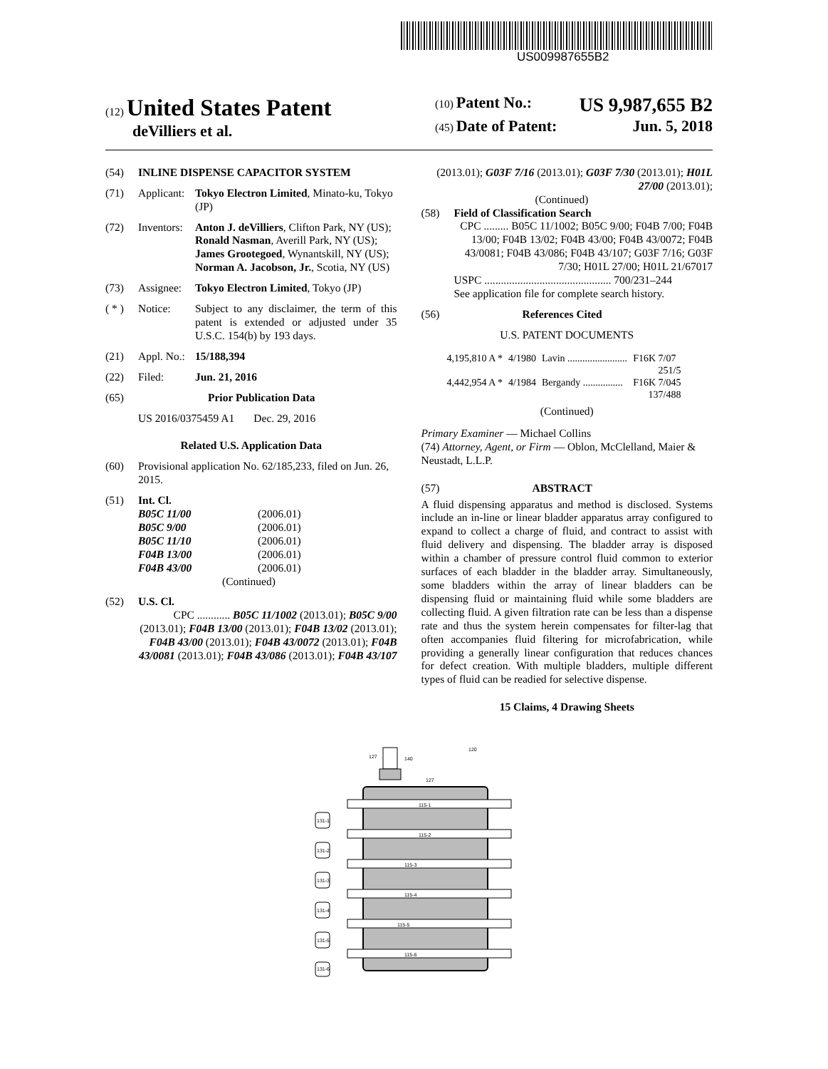US009987655B2
(12) United States Patent
deVilliers et al.
(10) Patent No.: US 9,987,655 B2
(45) Date of Patent: Jun. 5, 2018
(54) INLINE DISPENSE CAPACITOR SYSTEM
(71) Applicant: Tokyo Electron Limited, Minato-ku, Tokyo (JP)
(72) Inventors: Anton J. deVilliers, Clifton Park, NY (US); Ronald Nasman, Averill Park, NY (US); James Grootegoed, Wynantskill, NY (US); Norman A. Jacobson, Jr., Scotia, NY (US)
(73) Assignee: Tokyo Electron Limited, Tokyo (JP)
( * ) Notice: Subject to any disclaimer, the term of this patent is extended or adjusted under 35 U.S.C. 154(b) by 193 days.
(21) Appl. No.: 15/188,394
(22) Filed: Jun. 21, 2016
(65) Prior Publication Data
US 2016/0375459 A1 Dec. 29, 2016
Related U.S. Application Data
(60) Provisional application No. 62/185,233, filed on Jun. 26, 2015.
(51) Int. Cl.
| B05C 11/00 | (2006.01) |
| B05C 9/00 | (2006.01) |
| B05C 11/10 | (2006.01) |
| F04B 13/00 | (2006.01) |
| F04B 43/00 | (2006.01) |
(Continued)
(52) U.S. Cl.
CPC ............ B05C 11/1002 (2013.01); B05C 9/00 (2013.01); F04B 13/00 (2013.01); F04B 13/02 (2013.01); F04B 43/00 (2013.01); F04B 43/0072 (2013.01); F04B 43/0081 (2013.01); F04B 43/086 (2013.01); F04B 43/107
(2013.01); G03F 7/16 (2013.01); G03F 7/30 (2013.01); H01L 27/00 (2013.01);
(Continued)
(58) Field of Classification Search
CPC ......... B05C 11/1002; B05C 9/00; F04B 7/00; F04B 13/00; F04B 13/02; F04B 43/00; F04B 43/0072; F04B 43/0081; F04B 43/086; F04B 43/107; G03F 7/16; G03F 7/30; H01L 27/00; H01L 21/67017
USPC .............................................. 700/231–244
See application file for complete search history.
(56) References Cited
U.S. PATENT DOCUMENTS
| 4,195,810 A * | 4/1980 | Lavin ........................ | F16K 7/07 |
| | | | 251/5 |
| 4,442,954 A * | 4/1984 | Bergandy ................ | F16K 7/045 |
| | | | 137/488 |
(Continued)
Primary Examiner — Michael Collins
(74) Attorney, Agent, or Firm — Oblon, McClelland, Maier & Neustadt, L.L.P.
(57) ABSTRACT
A fluid dispensing apparatus and method is disclosed. Systems include an in-line or linear bladder apparatus array configured to expand to collect a charge of fluid, and contract to assist with fluid delivery and dispensing. The bladder array is disposed within a chamber of pressure control fluid common to exterior surfaces of each bladder in the bladder array. Simultaneously, some bladders within the array of linear bladders can be dispensing fluid or maintaining fluid while some bladders are collecting fluid. A given filtration rate can be less than a dispense rate and thus the system herein compensates for filter-lag that often accompanies fluid filtering for microfabrication, while providing a generally linear configuration that reduces chances for defect creation. With multiple bladders, multiple different types of fluid can be readied for selective dispense.
15 Claims, 4 Drawing Sheets
115-1
115-2
115-3
115-4
115-5
115-6
131-1
131-2
131-3
131-4
131-5
131-6
140
120
127
127